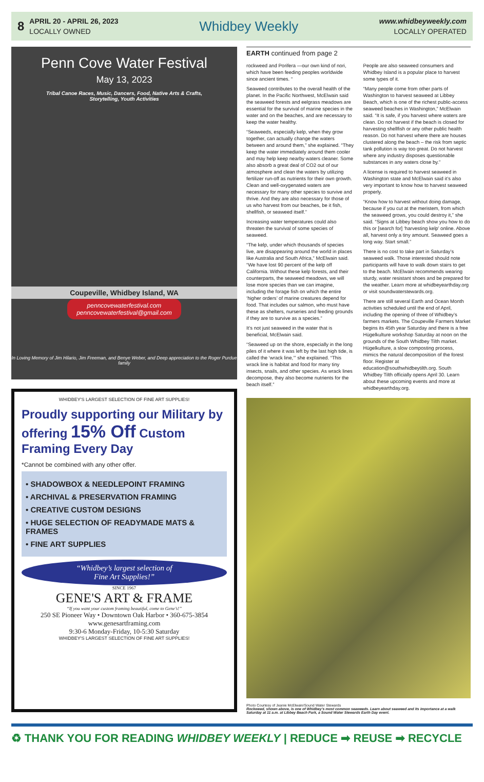8
APRIL 20 - APRIL 26, 2023
LOCALLY OWNED
Whidbey Weekly
www.whidbeyweekly.com
LOCALLY OPERATED
Penn Cove Water Festival
May 13, 2023
Tribal Canoe Races, Music, Dancers, Food, Native Arts & Crafts,
Storytelling, Youth Activities
Coupeville, Whidbey Island, WA
penncovewaterfestival.com
penncovewaterfestival@gmail.com
In Loving Memory of Jim Hilario, Jim Freeman, and Benye Weber, and Deep appreciation to the Roger Purdue family
WHIDBEY'S LARGEST SELECTION OF FINE ART SUPPLIES!
Proudly supporting our Military by offering 15% Off Custom Framing Every Day
*Cannot be combined with any other offer.
• SHADOWBOX & NEEDLEPOINT FRAMING
• ARCHIVAL & PRESERVATION FRAMING
• CREATIVE CUSTOM DESIGNS
• HUGE SELECTION OF READYMADE MATS & FRAMES
• FINE ART SUPPLIES
“Whidbey’s largest selection of
Fine Art Supplies!”
SINCE 1967
GENE'S ART & FRAME
“If you want your custom framing beautiful, come to Gene’s!”
250 SE Pioneer Way • Downtown Oak Harbor • 360-675-3854
www.genesartframing.com
9:30-6 Monday-Friday, 10-5:30 Saturday
WHIDBEY'S LARGEST SELECTION OF FINE ART SUPPLIES!
EARTH continued from page 2
rockweed and Porifera —our own kind of nori, which have been feeding peoples worldwide since ancient times. “
Seaweed contributes to the overall health of the planet. In the Pacific Northwest, McElwain said the seaweed forests and eelgrass meadows are essential for the survival of marine species in the water and on the beaches, and are necessary to keep the water healthy.
“Seaweeds, especially kelp, when they grow together, can actually change the waters between and around them,” she explained. “They keep the water immediately around them cooler and may help keep nearby waters cleaner. Some also absorb a great deal of CO2 out of our atmosphere and clean the waters by utilizing fertilizer run-off as nutrients for their own growth. Clean and well-oxygenated waters are necessary for many other species to survive and thrive. And they are also necessary for those of us who harvest from our beaches, be it fish, shellfish, or seaweed itself.”
Increasing water temperatures could also threaten the survival of some species of seaweed.
“The kelp, under which thousands of species live, are disappearing around the world in places like Australia and South Africa,” McElwain said. “We have lost 90 percent of the kelp off California. Without these kelp forests, and their counterparts, the seaweed meadows, we will lose more species than we can imagine, including the forage fish on which the entire ‘higher orders’ of marine creatures depend for food. That includes our salmon, who must have these as shelters, nurseries and feeding grounds if they are to survive as a species.”
It’s not just seaweed in the water that is beneficial, McElwain said.
“Seaweed up on the shore, especially in the long piles of it where it was left by the last high tide, is called the ‘wrack line,’” she explained. “This wrack line is habitat and food for many tiny insects, snails, and other species. As wrack lines decompose, they also become nutrients for the beach itself.”
People are also seaweed consumers and Whidbey Island is a popular place to harvest some types of it.
“Many people come from other parts of Washington to harvest seaweed at Libbey Beach, which is one of the richest public-access seaweed beaches in Washington,” McElwain said. “It is safe, if you harvest where waters are clean. Do not harvest if the beach is closed for harvesting shellfish or any other public health reason. Do not harvest where there are houses clustered along the beach – the risk from septic tank pollution is way too great. Do not harvest where any industry disposes questionable substances in any waters close by.”
A license is required to harvest seaweed in Washington state and McElwain said it’s also very important to know how to harvest seaweed properly.
“Know how to harvest without doing damage, because if you cut at the meristem, from which the seaweed grows, you could destroy it,” she said. “Signs at Libbey beach show you how to do this or [search for] ‘harvesting kelp’ online. Above all, harvest only a tiny amount. Seaweed goes a long way. Start small.”
There is no cost to take part in Saturday’s seaweed walk. Those interested should note participants will have to walk down stairs to get to the beach. McElwain recommends wearing sturdy, water resistant shoes and be prepared for the weather. Learn more at whidbeyearthday.org or visit soundwaterstewards.org.
There are still several Earth and Ocean Month activities scheduled until the end of April, including the opening of three of Whidbey’s farmers markets. The Coupeville Farmers Market begins its 45th year Saturday and there is a free Hügelkulture workshop Saturday at noon on the grounds of the South Whidbey Tilth market. Hügelkulture, a slow composting process, mimics the natural decomposition of the forest floor. Register at education@southwhidbeytilth.org. South Whidbey Tilth officially opens April 30. Learn about these upcoming events and more at whidbeyearthday.org.
Photo Courtesy of Jeanie McElwain/Sound Water Stewards
Rockweed, shown above, is one of Whidbey’s most common seaweeds. Learn about seaweed and its importance at a walk Saturday at 11 a.m. at Libbey Beach Park, a Sound Water Stewards Earth Day event.
♻ THANK YOU FOR READING WHIDBEY WEEKLY | REDUCE ➡ REUSE ➡ RECYCLE